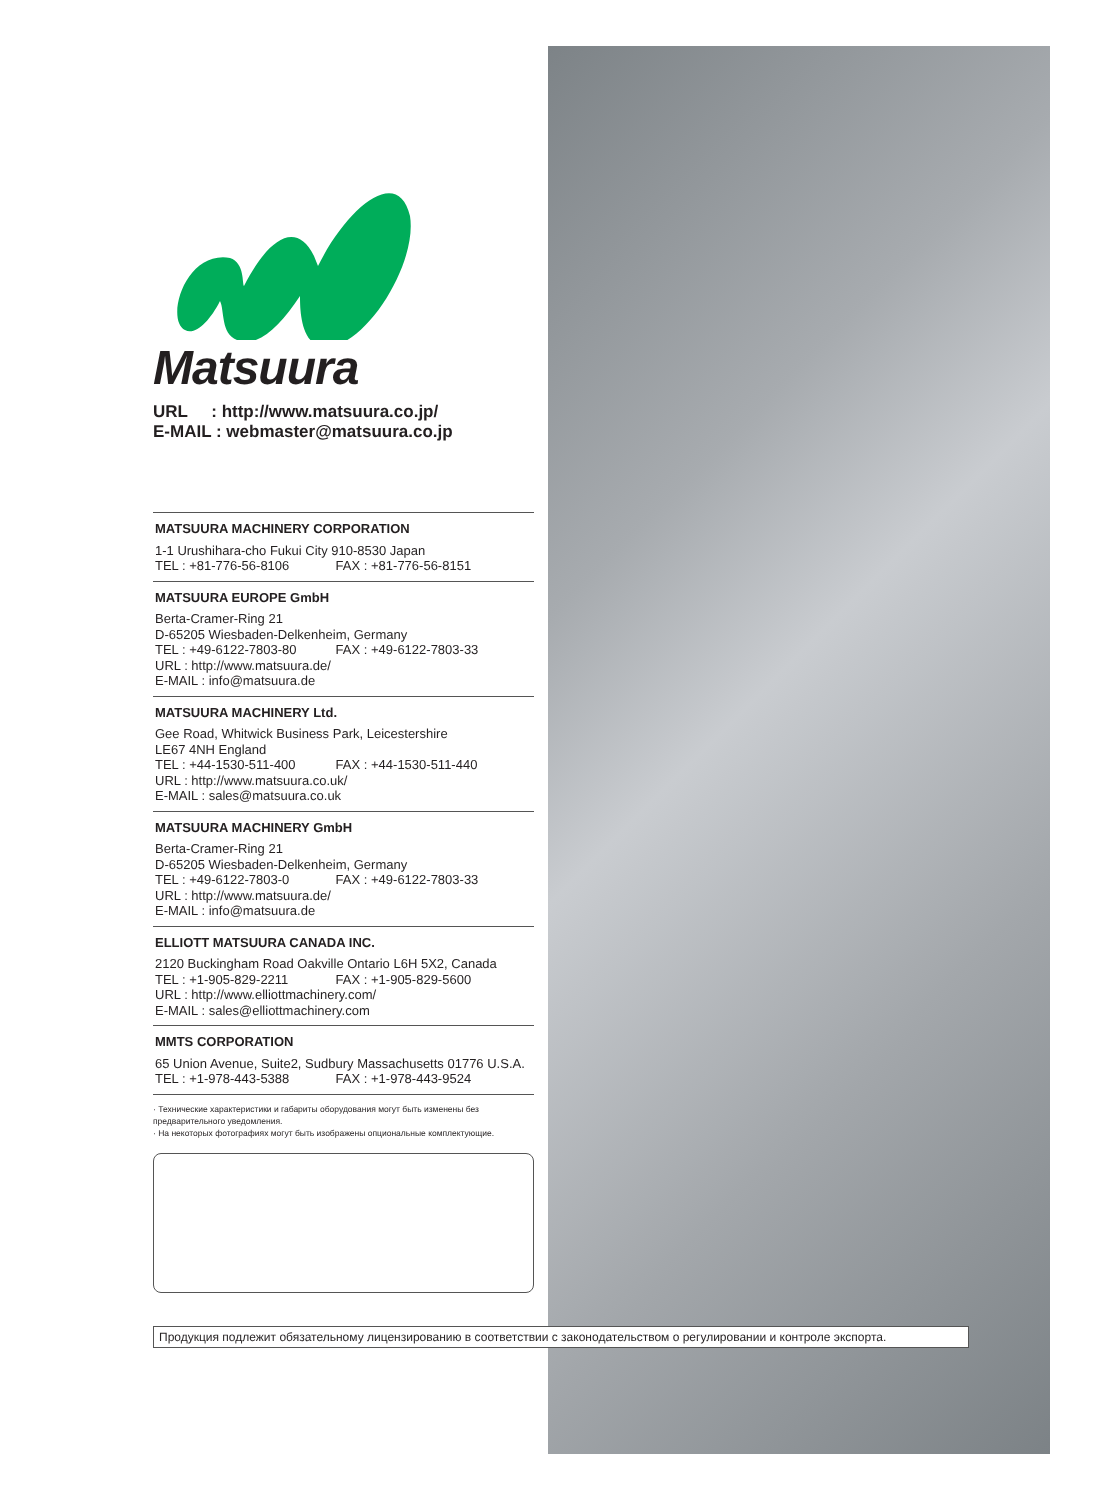Matsuura
URL : http://www.matsuura.co.jp/
E-MAIL : webmaster@matsuura.co.jp
MATSUURA MACHINERY CORPORATION
1-1 Urushihara-cho Fukui City 910-8530 Japan
TEL : +81-776-56-8106 FAX : +81-776-56-8151
MATSUURA EUROPE GmbH
Berta-Cramer-Ring 21
D-65205 Wiesbaden-Delkenheim, Germany
TEL : +49-6122-7803-80 FAX : +49-6122-7803-33
URL : http://www.matsuura.de/
E-MAIL : info@matsuura.de
MATSUURA MACHINERY Ltd.
Gee Road, Whitwick Business Park, Leicestershire
LE67 4NH England
TEL : +44-1530-511-400 FAX : +44-1530-511-440
URL : http://www.matsuura.co.uk/
E-MAIL : sales@matsuura.co.uk
MATSUURA MACHINERY GmbH
Berta-Cramer-Ring 21
D-65205 Wiesbaden-Delkenheim, Germany
TEL : +49-6122-7803-0 FAX : +49-6122-7803-33
URL : http://www.matsuura.de/
E-MAIL : info@matsuura.de
ELLIOTT MATSUURA CANADA INC.
2120 Buckingham Road Oakville Ontario L6H 5X2, Canada
TEL : +1-905-829-2211 FAX : +1-905-829-5600
URL : http://www.elliottmachinery.com/
E-MAIL : sales@elliottmachinery.com
MMTS CORPORATION
65 Union Avenue, Suite2, Sudbury Massachusetts 01776 U.S.A.
TEL : +1-978-443-5388 FAX : +1-978-443-9524
· Технические характеристики и габариты оборудования могут быть изменены без предварительного уведомления.
· На некоторых фотографиях могут быть изображены опциональные комплектующие.
Продукция подлежит обязательному лицензированию в соответствии с законодательством о регулировании и контроле экспорта.